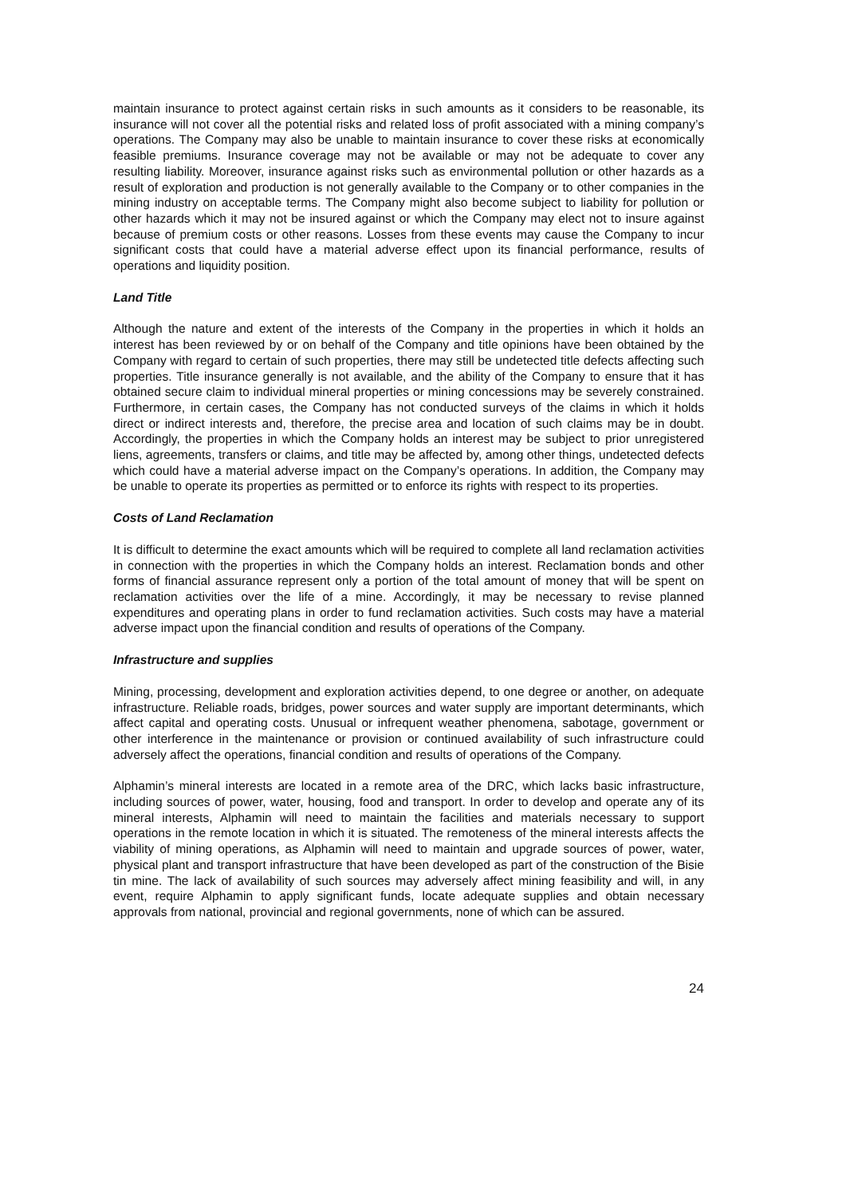maintain insurance to protect against certain risks in such amounts as it considers to be reasonable, its insurance will not cover all the potential risks and related loss of profit associated with a mining company’s operations. The Company may also be unable to maintain insurance to cover these risks at economically feasible premiums. Insurance coverage may not be available or may not be adequate to cover any resulting liability. Moreover, insurance against risks such as environmental pollution or other hazards as a result of exploration and production is not generally available to the Company or to other companies in the mining industry on acceptable terms. The Company might also become subject to liability for pollution or other hazards which it may not be insured against or which the Company may elect not to insure against because of premium costs or other reasons. Losses from these events may cause the Company to incur significant costs that could have a material adverse effect upon its financial performance, results of operations and liquidity position.
Land Title
Although the nature and extent of the interests of the Company in the properties in which it holds an interest has been reviewed by or on behalf of the Company and title opinions have been obtained by the Company with regard to certain of such properties, there may still be undetected title defects affecting such properties. Title insurance generally is not available, and the ability of the Company to ensure that it has obtained secure claim to individual mineral properties or mining concessions may be severely constrained. Furthermore, in certain cases, the Company has not conducted surveys of the claims in which it holds direct or indirect interests and, therefore, the precise area and location of such claims may be in doubt. Accordingly, the properties in which the Company holds an interest may be subject to prior unregistered liens, agreements, transfers or claims, and title may be affected by, among other things, undetected defects which could have a material adverse impact on the Company’s operations. In addition, the Company may be unable to operate its properties as permitted or to enforce its rights with respect to its properties.
Costs of Land Reclamation
It is difficult to determine the exact amounts which will be required to complete all land reclamation activities in connection with the properties in which the Company holds an interest. Reclamation bonds and other forms of financial assurance represent only a portion of the total amount of money that will be spent on reclamation activities over the life of a mine. Accordingly, it may be necessary to revise planned expenditures and operating plans in order to fund reclamation activities. Such costs may have a material adverse impact upon the financial condition and results of operations of the Company.
Infrastructure and supplies
Mining, processing, development and exploration activities depend, to one degree or another, on adequate infrastructure. Reliable roads, bridges, power sources and water supply are important determinants, which affect capital and operating costs. Unusual or infrequent weather phenomena, sabotage, government or other interference in the maintenance or provision or continued availability of such infrastructure could adversely affect the operations, financial condition and results of operations of the Company.
Alphamin’s mineral interests are located in a remote area of the DRC, which lacks basic infrastructure, including sources of power, water, housing, food and transport. In order to develop and operate any of its mineral interests, Alphamin will need to maintain the facilities and materials necessary to support operations in the remote location in which it is situated. The remoteness of the mineral interests affects the viability of mining operations, as Alphamin will need to maintain and upgrade sources of power, water, physical plant and transport infrastructure that have been developed as part of the construction of the Bisie tin mine. The lack of availability of such sources may adversely affect mining feasibility and will, in any event, require Alphamin to apply significant funds, locate adequate supplies and obtain necessary approvals from national, provincial and regional governments, none of which can be assured.
24